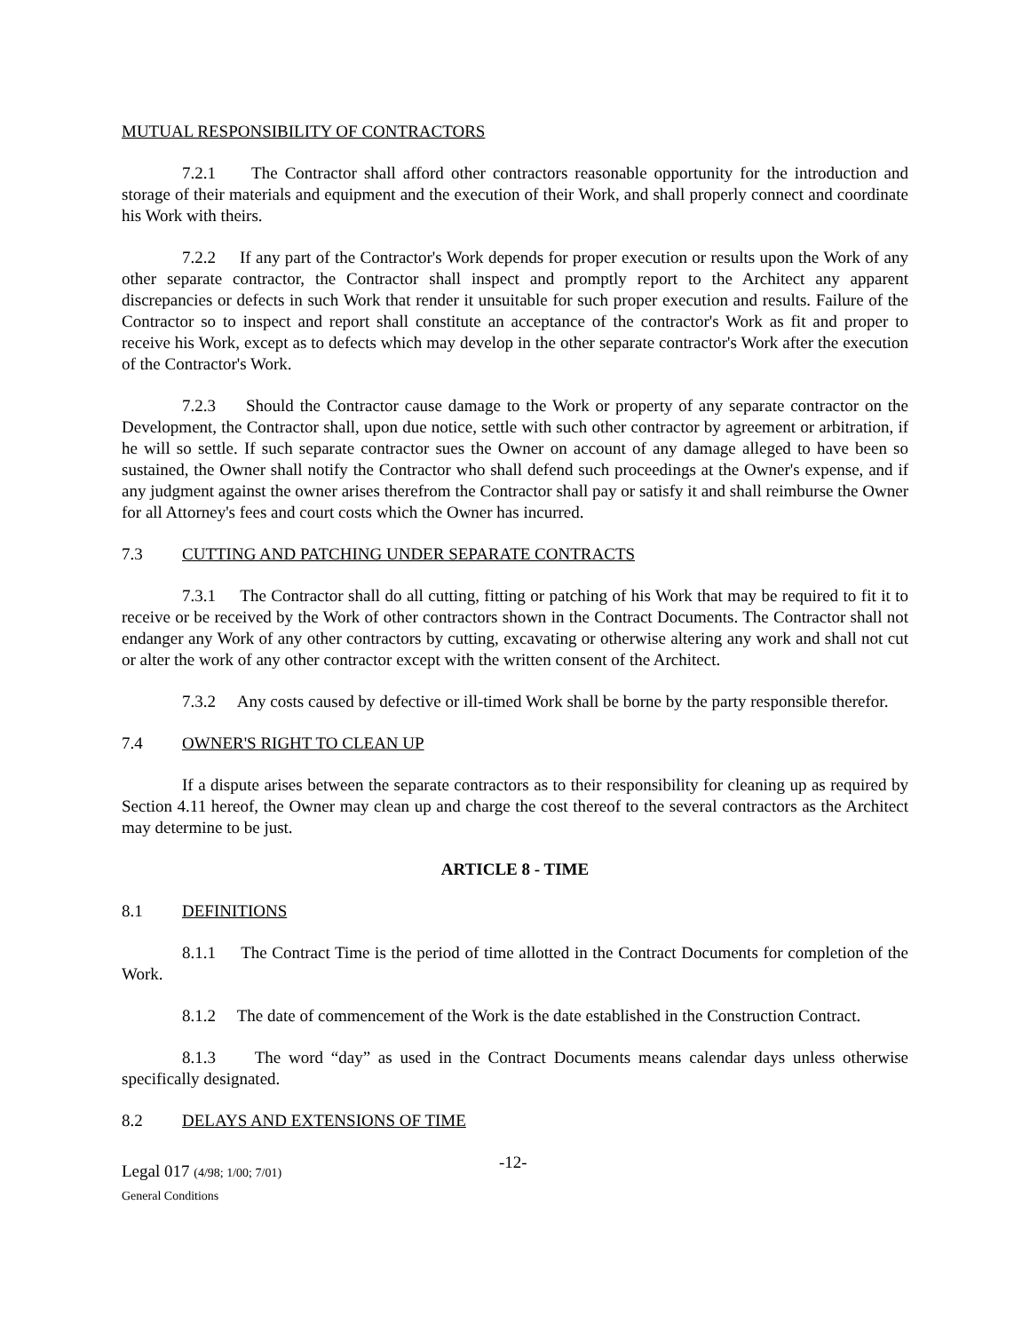MUTUAL RESPONSIBILITY OF CONTRACTORS
7.2.1 The Contractor shall afford other contractors reasonable opportunity for the introduction and storage of their materials and equipment and the execution of their Work, and shall properly connect and coordinate his Work with theirs.
7.2.2 If any part of the Contractor's Work depends for proper execution or results upon the Work of any other separate contractor, the Contractor shall inspect and promptly report to the Architect any apparent discrepancies or defects in such Work that render it unsuitable for such proper execution and results. Failure of the Contractor so to inspect and report shall constitute an acceptance of the contractor's Work as fit and proper to receive his Work, except as to defects which may develop in the other separate contractor's Work after the execution of the Contractor's Work.
7.2.3 Should the Contractor cause damage to the Work or property of any separate contractor on the Development, the Contractor shall, upon due notice, settle with such other contractor by agreement or arbitration, if he will so settle. If such separate contractor sues the Owner on account of any damage alleged to have been so sustained, the Owner shall notify the Contractor who shall defend such proceedings at the Owner's expense, and if any judgment against the owner arises therefrom the Contractor shall pay or satisfy it and shall reimburse the Owner for all Attorney's fees and court costs which the Owner has incurred.
7.3 CUTTING AND PATCHING UNDER SEPARATE CONTRACTS
7.3.1 The Contractor shall do all cutting, fitting or patching of his Work that may be required to fit it to receive or be received by the Work of other contractors shown in the Contract Documents. The Contractor shall not endanger any Work of any other contractors by cutting, excavating or otherwise altering any work and shall not cut or alter the work of any other contractor except with the written consent of the Architect.
7.3.2 Any costs caused by defective or ill-timed Work shall be borne by the party responsible therefor.
7.4 OWNER'S RIGHT TO CLEAN UP
If a dispute arises between the separate contractors as to their responsibility for cleaning up as required by Section 4.11 hereof, the Owner may clean up and charge the cost thereof to the several contractors as the Architect may determine to be just.
ARTICLE 8 - TIME
8.1 DEFINITIONS
8.1.1 The Contract Time is the period of time allotted in the Contract Documents for completion of the Work.
8.1.2 The date of commencement of the Work is the date established in the Construction Contract.
8.1.3 The word “day” as used in the Contract Documents means calendar days unless otherwise specifically designated.
8.2 DELAYS AND EXTENSIONS OF TIME
Legal 017 (4/98; 1/00; 7/01)
General Conditions
-12-